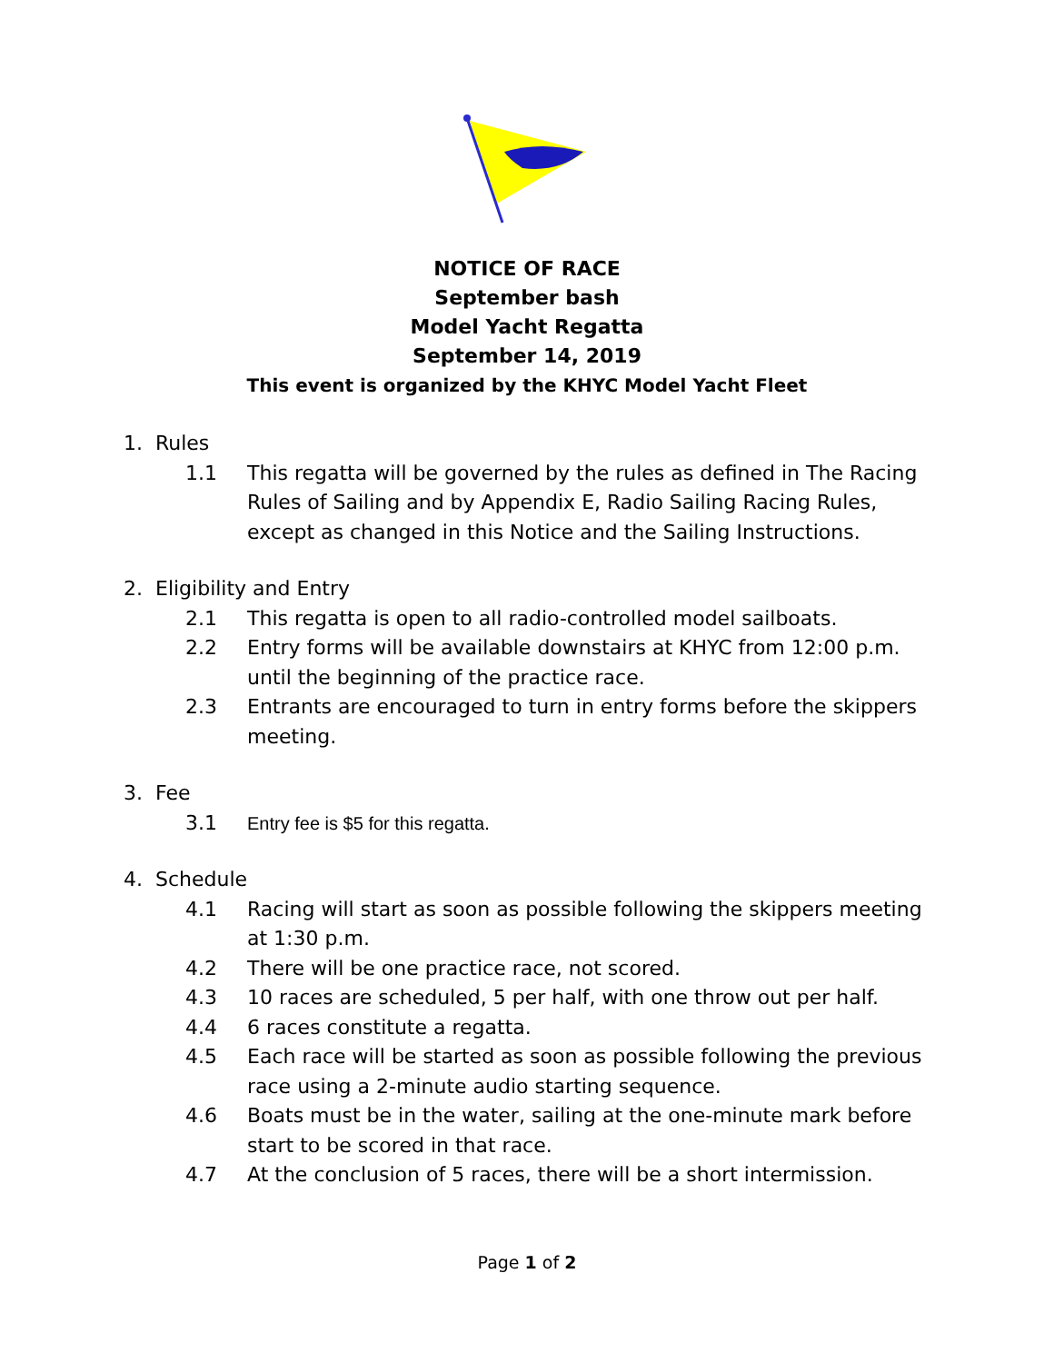NOTICE OF RACE
September bash
Model Yacht Regatta
September 14, 2019
This event is organized by the KHYC Model Yacht Fleet
1. Rules
1.1 This regatta will be governed by the rules as defined in The Racing Rules of Sailing and by Appendix E, Radio Sailing Racing Rules, except as changed in this Notice and the Sailing Instructions.
2. Eligibility and Entry
2.1 This regatta is open to all radio-controlled model sailboats.
2.2 Entry forms will be available downstairs at KHYC from 12:00 p.m. until the beginning of the practice race.
2.3 Entrants are encouraged to turn in entry forms before the skippers meeting.
3. Fee
3.1 Entry fee is $5 for this regatta.
4. Schedule
4.1 Racing will start as soon as possible following the skippers meeting at 1:30 p.m.
4.2 There will be one practice race, not scored.
4.3 10 races are scheduled, 5 per half, with one throw out per half.
4.4 6 races constitute a regatta.
4.5 Each race will be started as soon as possible following the previous race using a 2-minute audio starting sequence.
4.6 Boats must be in the water, sailing at the one-minute mark before start to be scored in that race.
4.7 At the conclusion of 5 races, there will be a short intermission.
Page 1 of 2